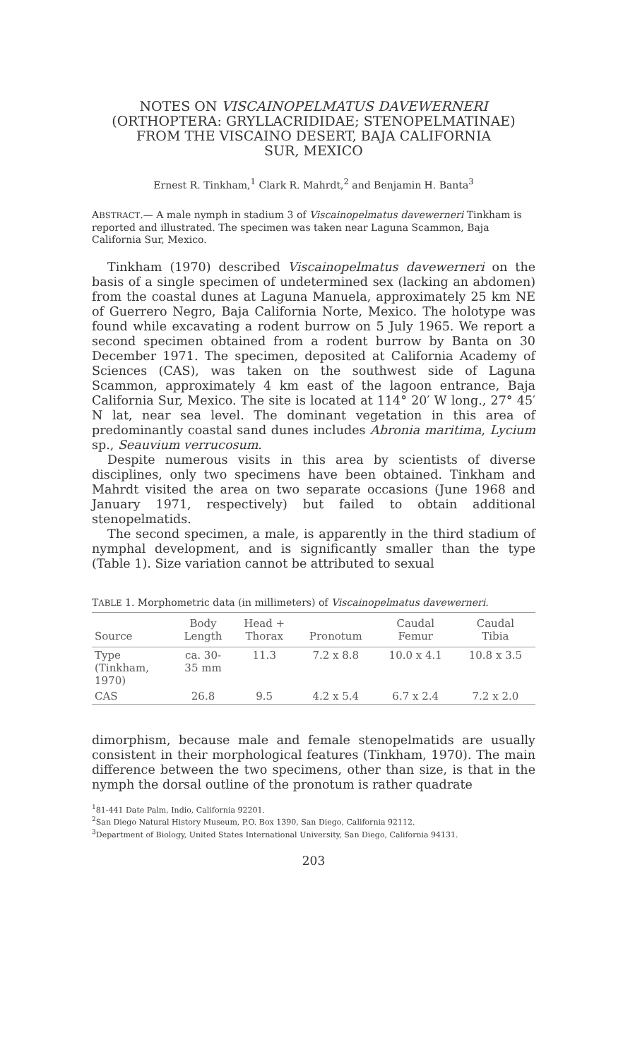NOTES ON VISCAINOPELMATUS DAVEWERNERI
(ORTHOPTERA: GRYLLACRIDIDAE; STENOPELMATINAE)
FROM THE VISCAINO DESERT, BAJA CALIFORNIA
SUR, MEXICO
Ernest R. Tinkham,<sup>1</sup> Clark R. Mahrdt,<sup>2</sup> and Benjamin H. Banta<sup>3</sup>
ABSTRACT.— A male nymph in stadium 3 of Viscainopelmatus davewerneri Tinkham is reported and illustrated. The specimen was taken near Laguna Scammon, Baja California Sur, Mexico.
Tinkham (1970) described Viscainopelmatus davewerneri on the basis of a single specimen of undetermined sex (lacking an abdomen) from the coastal dunes at Laguna Manuela, approximately 25 km NE of Guerrero Negro, Baja California Norte, Mexico. The holotype was found while excavating a rodent burrow on 5 July 1965. We report a second specimen obtained from a rodent burrow by Banta on 30 December 1971. The specimen, deposited at California Academy of Sciences (CAS), was taken on the southwest side of Laguna Scammon, approximately 4 km east of the lagoon entrance, Baja California Sur, Mexico. The site is located at 114° 20′ W long., 27° 45′ N lat, near sea level. The dominant vegetation in this area of predominantly coastal sand dunes includes Abronia maritima, Lycium sp., Seauvium verrucosum.
Despite numerous visits in this area by scientists of diverse disciplines, only two specimens have been obtained. Tinkham and Mahrdt visited the area on two separate occasions (June 1968 and January 1971, respectively) but failed to obtain additional stenopelmatids.
The second specimen, a male, is apparently in the third stadium of nymphal development, and is significantly smaller than the type (Table 1). Size variation cannot be attributed to sexual
TABLE 1. Morphometric data (in millimeters) of Viscainopelmatus davewerneri.
| Source | Body Length | Head + Thorax | Pronotum | Caudal Femur | Caudal Tibia |
| --- | --- | --- | --- | --- | --- |
| Type (Tinkham, 1970) | ca. 30- 35 mm | 11.3 | 7.2 x 8.8 | 10.0 x 4.1 | 10.8 x 3.5 |
| CAS | 26.8 | 9.5 | 4.2 x 5.4 | 6.7 x 2.4 | 7.2 x 2.0 |
dimorphism, because male and female stenopelmatids are usually consistent in their morphological features (Tinkham, 1970). The main difference between the two specimens, other than size, is that in the nymph the dorsal outline of the pronotum is rather quadrate
<sup>1</sup> 81-441 Date Palm, Indio, California 92201.
<sup>2</sup> San Diego Natural History Museum, P.O. Box 1390, San Diego, California 92112.
<sup>3</sup> Department of Biology, United States International University, San Diego, California 94131.
203